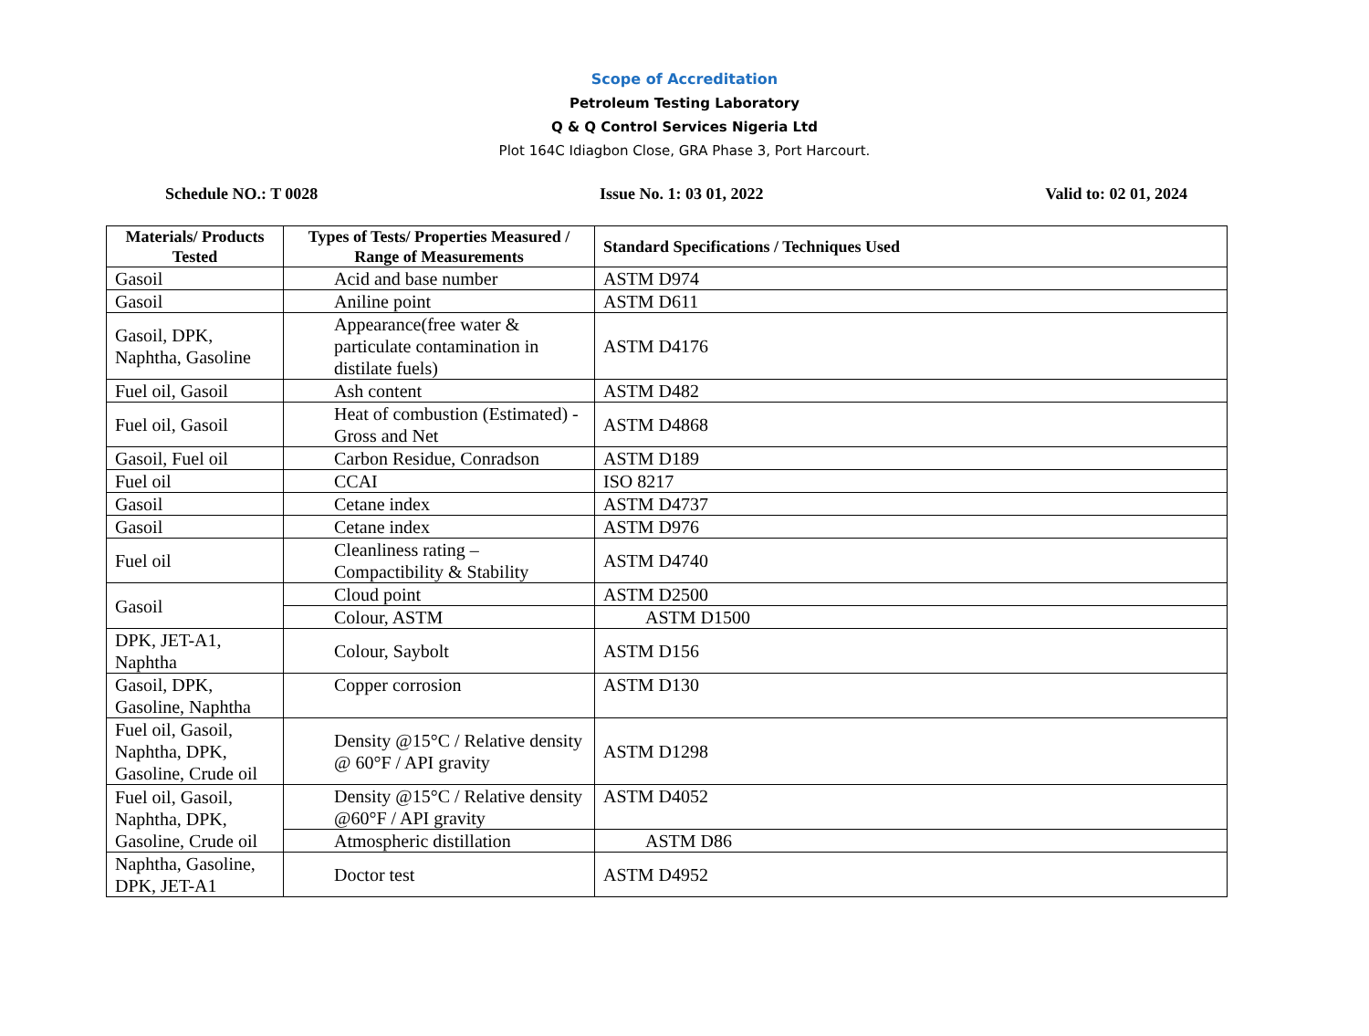Scope of Accreditation
Petroleum Testing Laboratory
Q & Q Control Services Nigeria Ltd
Plot 164C Idiagbon Close, GRA Phase 3, Port Harcourt.
Schedule NO.: T 0028 Issue No. 1: 03 01, 2022 Valid to: 02 01, 2024
| Materials/ Products Tested | Types of Tests/ Properties Measured / Range of Measurements | Standard Specifications / Techniques Used |
| --- | --- | --- |
| Gasoil | Acid and base number | ASTM D974 |
| Gasoil | Aniline point | ASTM D611 |
| Gasoil, DPK, Naphtha, Gasoline | Appearance(free water & particulate contamination in distilate fuels) | ASTM D4176 |
| Fuel oil, Gasoil | Ash content | ASTM D482 |
| Fuel oil, Gasoil | Heat of combustion (Estimated) -Gross and Net | ASTM D4868 |
| Gasoil, Fuel oil | Carbon Residue, Conradson | ASTM D189 |
| Fuel oil | CCAI | ISO 8217 |
| Gasoil | Cetane index | ASTM D4737 |
| Gasoil | Cetane index | ASTM D976 |
| Fuel oil | Cleanliness rating – Compactibility & Stability | ASTM D4740 |
| Gasoil | Cloud point | ASTM D2500 |
| | Colour, ASTM | ASTM D1500 |
| DPK, JET-A1, Naphtha | Colour, Saybolt | ASTM D156 |
| Gasoil, DPK, Gasoline, Naphtha | Copper corrosion | ASTM D130 |
| Fuel oil, Gasoil, Naphtha, DPK, Gasoline, Crude oil | Density @15°C / Relative density @ 60°F / API gravity | ASTM D1298 |
| Fuel oil, Gasoil, Naphtha, DPK, Gasoline, Crude oil | Density @15°C / Relative density @60°F / API gravity | ASTM D4052 |
| | Atmospheric distillation | ASTM D86 |
| Naphtha, Gasoline, DPK, JET-A1 | Doctor test | ASTM D4952 |